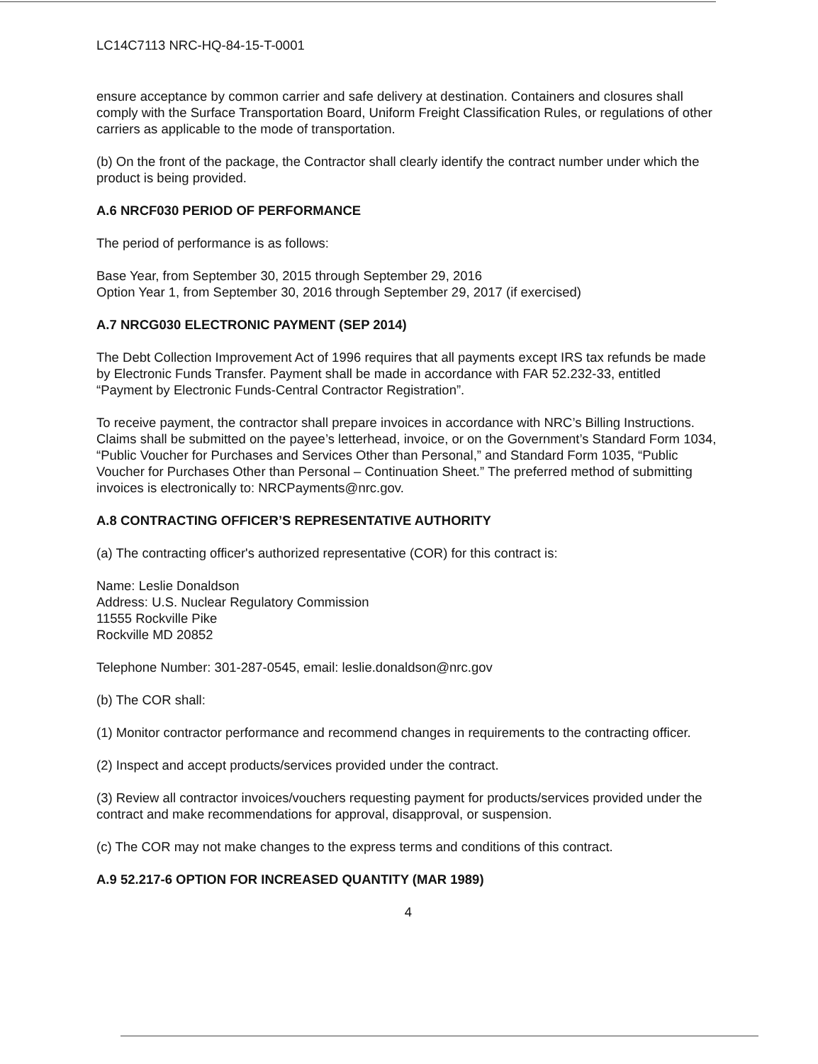LC14C7113 NRC-HQ-84-15-T-0001
ensure acceptance by common carrier and safe delivery at destination. Containers and closures shall comply with the Surface Transportation Board, Uniform Freight Classification Rules, or regulations of other carriers as applicable to the mode of transportation.
(b) On the front of the package, the Contractor shall clearly identify the contract number under which the product is being provided.
A.6 NRCF030 PERIOD OF PERFORMANCE
The period of performance is as follows:
Base Year, from September 30, 2015 through September 29, 2016
Option Year 1, from September 30, 2016 through September 29, 2017 (if exercised)
A.7 NRCG030 ELECTRONIC PAYMENT (SEP 2014)
The Debt Collection Improvement Act of 1996 requires that all payments except IRS tax refunds be made by Electronic Funds Transfer. Payment shall be made in accordance with FAR 52.232-33, entitled “Payment by Electronic Funds-Central Contractor Registration”.
To receive payment, the contractor shall prepare invoices in accordance with NRC’s Billing Instructions. Claims shall be submitted on the payee’s letterhead, invoice, or on the Government’s Standard Form 1034, “Public Voucher for Purchases and Services Other than Personal,” and Standard Form 1035, “Public Voucher for Purchases Other than Personal – Continuation Sheet.” The preferred method of submitting invoices is electronically to: NRCPayments@nrc.gov.
A.8 CONTRACTING OFFICER’S REPRESENTATIVE AUTHORITY
(a) The contracting officer's authorized representative (COR) for this contract is:
Name: Leslie Donaldson
Address: U.S. Nuclear Regulatory Commission
11555 Rockville Pike
Rockville MD 20852
Telephone Number: 301-287-0545, email: leslie.donaldson@nrc.gov
(b) The COR shall:
(1) Monitor contractor performance and recommend changes in requirements to the contracting officer.
(2) Inspect and accept products/services provided under the contract.
(3) Review all contractor invoices/vouchers requesting payment for products/services provided under the contract and make recommendations for approval, disapproval, or suspension.
(c) The COR may not make changes to the express terms and conditions of this contract.
A.9 52.217-6 OPTION FOR INCREASED QUANTITY (MAR 1989)
4